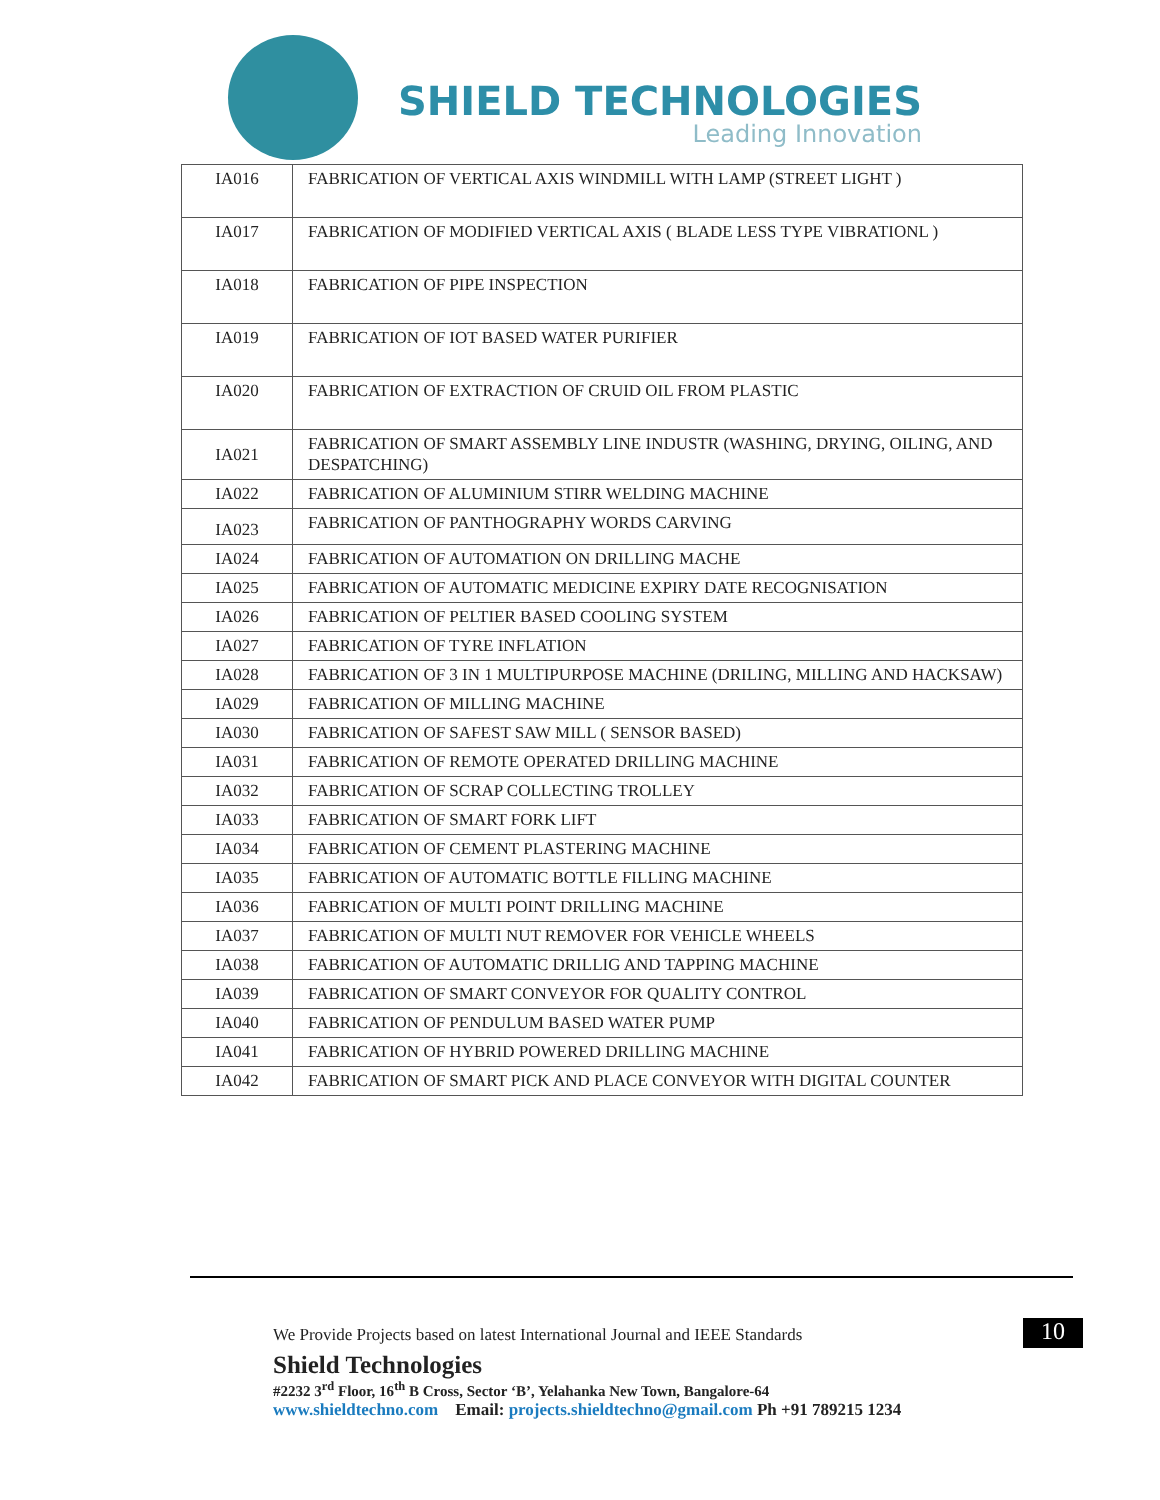SHIELD TECHNOLOGIES
Leading Innovation
| IA016 | FABRICATION OF VERTICAL AXIS WINDMILL WITH LAMP (STREET LIGHT ) |
| IA017 | FABRICATION OF MODIFIED VERTICAL AXIS ( BLADE LESS TYPE VIBRATIONL ) |
| IA018 | FABRICATION OF PIPE INSPECTION |
| IA019 | FABRICATION OF IOT BASED WATER PURIFIER |
| IA020 | FABRICATION OF EXTRACTION OF CRUID OIL FROM PLASTIC |
| IA021 | FABRICATION OF SMART ASSEMBLY LINE INDUSTR (WASHING, DRYING, OILING, AND DESPATCHING) |
| IA022 | FABRICATION OF ALUMINIUM STIRR WELDING MACHINE |
| IA023 | FABRICATION OF PANTHOGRAPHY WORDS CARVING |
| IA024 | FABRICATION OF AUTOMATION ON DRILLING MACHE |
| IA025 | FABRICATION OF AUTOMATIC MEDICINE EXPIRY DATE RECOGNISATION |
| IA026 | FABRICATION OF PELTIER BASED COOLING SYSTEM |
| IA027 | FABRICATION OF TYRE INFLATION |
| IA028 | FABRICATION OF 3 IN 1 MULTIPURPOSE MACHINE (DRILING, MILLING AND HACKSAW) |
| IA029 | FABRICATION OF MILLING MACHINE |
| IA030 | FABRICATION OF SAFEST SAW MILL ( SENSOR BASED) |
| IA031 | FABRICATION OF REMOTE OPERATED DRILLING MACHINE |
| IA032 | FABRICATION OF SCRAP COLLECTING TROLLEY |
| IA033 | FABRICATION OF SMART FORK LIFT |
| IA034 | FABRICATION OF CEMENT PLASTERING MACHINE |
| IA035 | FABRICATION OF AUTOMATIC BOTTLE FILLING MACHINE |
| IA036 | FABRICATION OF MULTI POINT DRILLING MACHINE |
| IA037 | FABRICATION OF MULTI NUT REMOVER FOR VEHICLE WHEELS |
| IA038 | FABRICATION OF AUTOMATIC DRILLIG AND TAPPING MACHINE |
| IA039 | FABRICATION OF SMART CONVEYOR FOR QUALITY CONTROL |
| IA040 | FABRICATION OF PENDULUM BASED WATER PUMP |
| IA041 | FABRICATION OF HYBRID POWERED DRILLING MACHINE |
| IA042 | FABRICATION OF SMART PICK AND PLACE CONVEYOR WITH DIGITAL COUNTER |
10
We Provide Projects based on latest International Journal and IEEE Standards
Shield Technologies
#2232 3<sup>rd</sup> Floor, 16<sup>th</sup> B Cross, Sector ‘B’, Yelahanka New Town, Bangalore-64
www.shieldtechno.com Email: projects.shieldtechno@gmail.com Ph +91 789215 1234